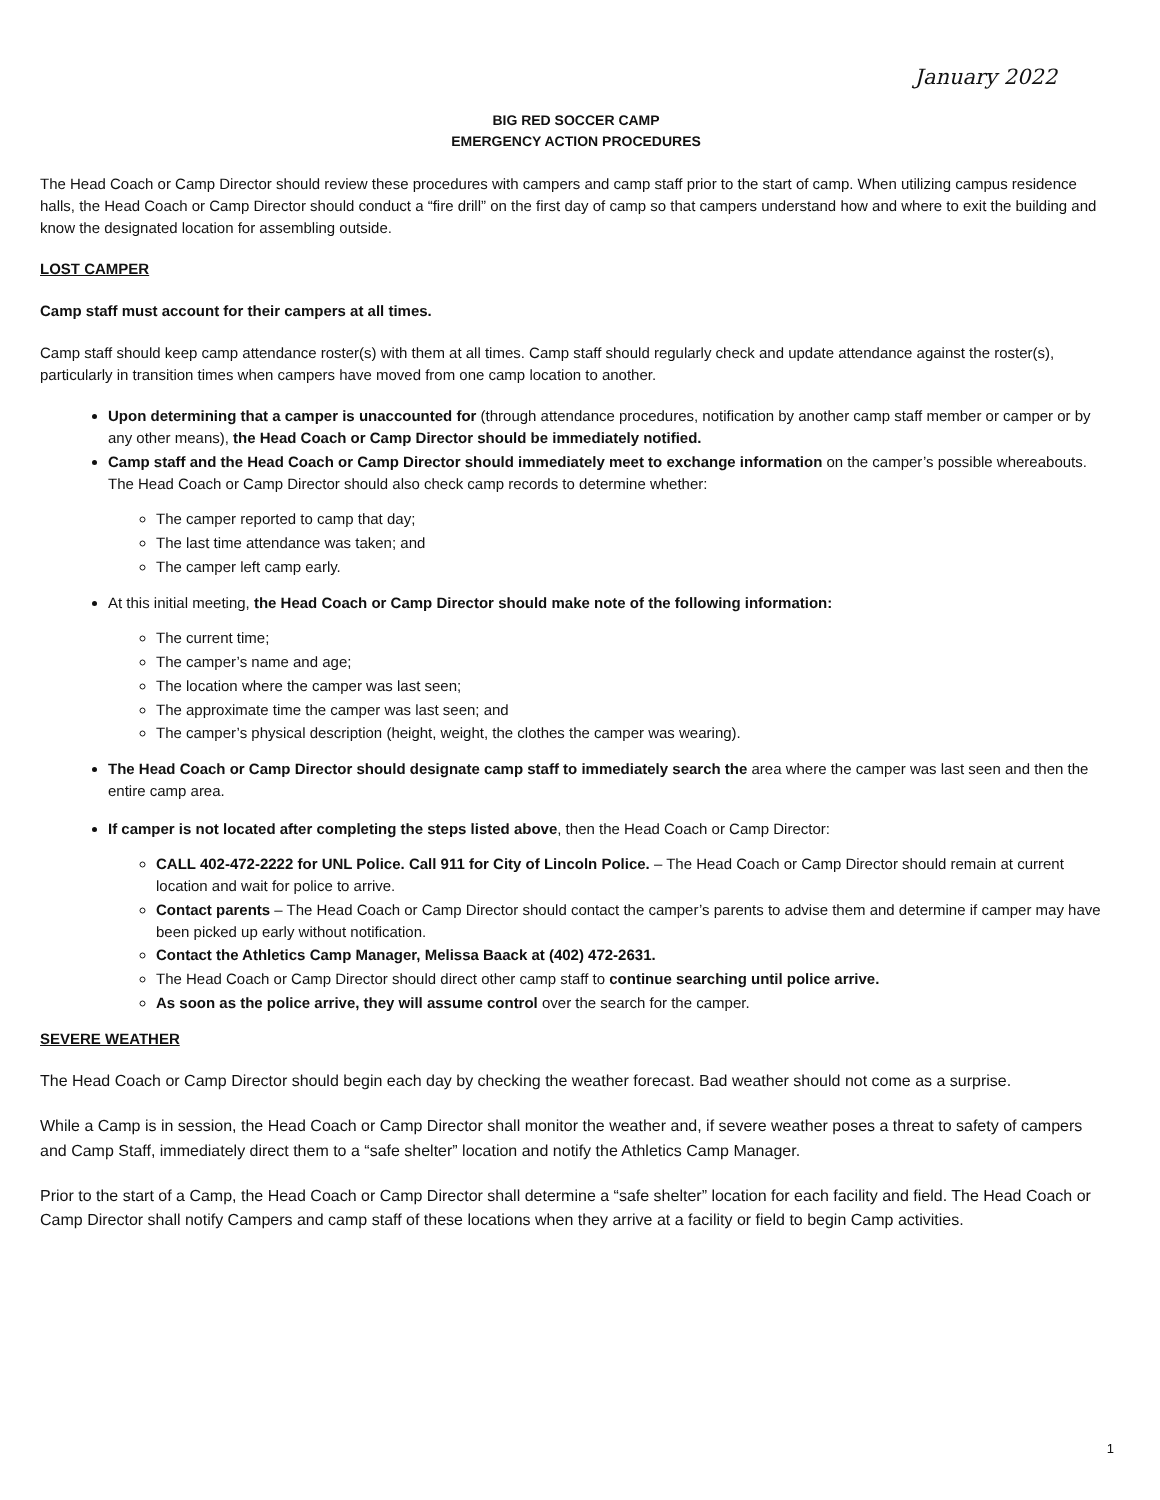January 2022
BIG RED SOCCER CAMP
EMERGENCY ACTION PROCEDURES
The Head Coach or Camp Director should review these procedures with campers and camp staff prior to the start of camp. When utilizing campus residence halls, the Head Coach or Camp Director should conduct a “fire drill” on the first day of camp so that campers understand how and where to exit the building and know the designated location for assembling outside.
LOST CAMPER
Camp staff must account for their campers at all times.
Camp staff should keep camp attendance roster(s) with them at all times. Camp staff should regularly check and update attendance against the roster(s), particularly in transition times when campers have moved from one camp location to another.
Upon determining that a camper is unaccounted for (through attendance procedures, notification by another camp staff member or camper or by any other means), the Head Coach or Camp Director should be immediately notified.
Camp staff and the Head Coach or Camp Director should immediately meet to exchange information on the camper’s possible whereabouts. The Head Coach or Camp Director should also check camp records to determine whether:
The camper reported to camp that day;
The last time attendance was taken; and
The camper left camp early.
At this initial meeting, the Head Coach or Camp Director should make note of the following information:
The current time;
The camper’s name and age;
The location where the camper was last seen;
The approximate time the camper was last seen; and
The camper’s physical description (height, weight, the clothes the camper was wearing).
The Head Coach or Camp Director should designate camp staff to immediately search the area where the camper was last seen and then the entire camp area.
If camper is not located after completing the steps listed above, then the Head Coach or Camp Director:
CALL 402-472-2222 for UNL Police. Call 911 for City of Lincoln Police. – The Head Coach or Camp Director should remain at current location and wait for police to arrive.
Contact parents – The Head Coach or Camp Director should contact the camper’s parents to advise them and determine if camper may have been picked up early without notification.
Contact the Athletics Camp Manager, Melissa Baack at (402) 472-2631.
The Head Coach or Camp Director should direct other camp staff to continue searching until police arrive.
As soon as the police arrive, they will assume control over the search for the camper.
SEVERE WEATHER
The Head Coach or Camp Director should begin each day by checking the weather forecast. Bad weather should not come as a surprise.
While a Camp is in session, the Head Coach or Camp Director shall monitor the weather and, if severe weather poses a threat to safety of campers and Camp Staff, immediately direct them to a “safe shelter” location and notify the Athletics Camp Manager.
Prior to the start of a Camp, the Head Coach or Camp Director shall determine a “safe shelter” location for each facility and field. The Head Coach or Camp Director shall notify Campers and camp staff of these locations when they arrive at a facility or field to begin Camp activities.
1